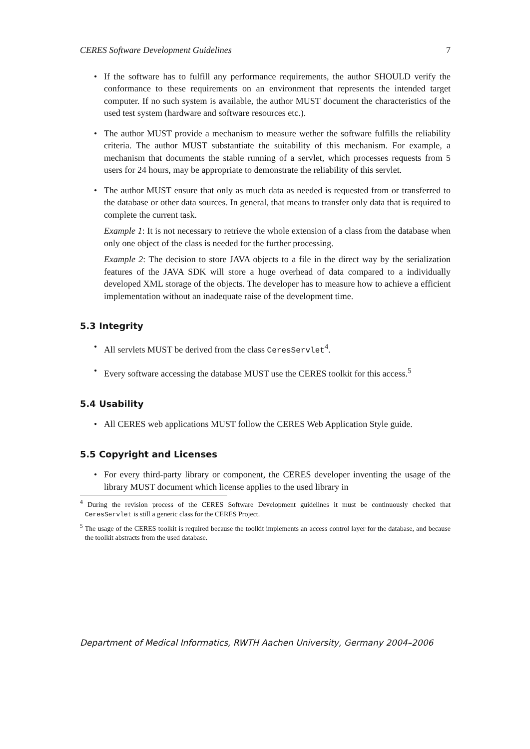CERES Software Development Guidelines 7
• If the software has to fulfill any performance requirements, the author SHOULD verify the conformance to these requirements on an environment that represents the intended target computer. If no such system is available, the author MUST document the characteristics of the used test system (hardware and software resources etc.).
• The author MUST provide a mechanism to measure wether the software fulfills the reliability criteria. The author MUST substantiate the suitability of this mechanism. For example, a mechanism that documents the stable running of a servlet, which processes requests from 5 users for 24 hours, may be appropriate to demonstrate the reliability of this servlet.
• The author MUST ensure that only as much data as needed is requested from or transferred to the database or other data sources. In general, that means to transfer only data that is required to complete the current task.
Example 1: It is not necessary to retrieve the whole extension of a class from the database when only one object of the class is needed for the further processing.
Example 2: The decision to store JAVA objects to a file in the direct way by the serialization features of the JAVA SDK will store a huge overhead of data compared to a individually developed XML storage of the objects. The developer has to measure how to achieve a efficient implementation without an inadequate raise of the development time.
5.3 Integrity
• All servlets MUST be derived from the class CeresServlet<sup>4</sup>.
• Every software accessing the database MUST use the CERES toolkit for this access.<sup>5</sup>
5.4 Usability
• All CERES web applications MUST follow the CERES Web Application Style guide.
5.5 Copyright and Licenses
• For every third-party library or component, the CERES developer inventing the usage of the library MUST document which license applies to the used library in
<sup>4</sup> During the revision process of the CERES Software Development guidelines it must be continuously checked that CeresServlet is still a generic class for the CERES Project.
<sup>5</sup> The usage of the CERES toolkit is required because the toolkit implements an access control layer for the database, and because the toolkit abstracts from the used database.
Department of Medical Informatics, RWTH Aachen University, Germany 2004–2006